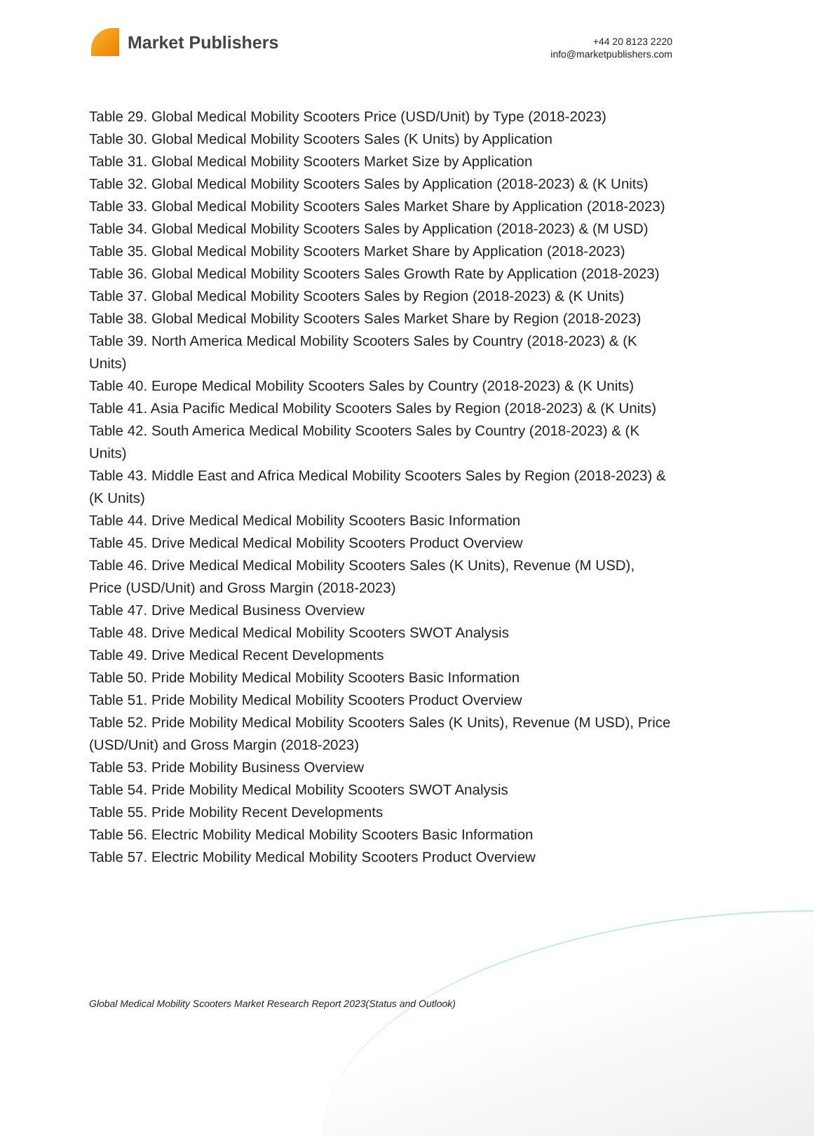Market Publishers
+44 20 8123 2220
info@marketpublishers.com
Table 29. Global Medical Mobility Scooters Price (USD/Unit) by Type (2018-2023)
Table 30. Global Medical Mobility Scooters Sales (K Units) by Application
Table 31. Global Medical Mobility Scooters Market Size by Application
Table 32. Global Medical Mobility Scooters Sales by Application (2018-2023) & (K Units)
Table 33. Global Medical Mobility Scooters Sales Market Share by Application (2018-2023)
Table 34. Global Medical Mobility Scooters Sales by Application (2018-2023) & (M USD)
Table 35. Global Medical Mobility Scooters Market Share by Application (2018-2023)
Table 36. Global Medical Mobility Scooters Sales Growth Rate by Application (2018-2023)
Table 37. Global Medical Mobility Scooters Sales by Region (2018-2023) & (K Units)
Table 38. Global Medical Mobility Scooters Sales Market Share by Region (2018-2023)
Table 39. North America Medical Mobility Scooters Sales by Country (2018-2023) & (K Units)
Table 40. Europe Medical Mobility Scooters Sales by Country (2018-2023) & (K Units)
Table 41. Asia Pacific Medical Mobility Scooters Sales by Region (2018-2023) & (K Units)
Table 42. South America Medical Mobility Scooters Sales by Country (2018-2023) & (K Units)
Table 43. Middle East and Africa Medical Mobility Scooters Sales by Region (2018-2023) & (K Units)
Table 44. Drive Medical Medical Mobility Scooters Basic Information
Table 45. Drive Medical Medical Mobility Scooters Product Overview
Table 46. Drive Medical Medical Mobility Scooters Sales (K Units), Revenue (M USD), Price (USD/Unit) and Gross Margin (2018-2023)
Table 47. Drive Medical Business Overview
Table 48. Drive Medical Medical Mobility Scooters SWOT Analysis
Table 49. Drive Medical Recent Developments
Table 50. Pride Mobility Medical Mobility Scooters Basic Information
Table 51. Pride Mobility Medical Mobility Scooters Product Overview
Table 52. Pride Mobility Medical Mobility Scooters Sales (K Units), Revenue (M USD), Price (USD/Unit) and Gross Margin (2018-2023)
Table 53. Pride Mobility Business Overview
Table 54. Pride Mobility Medical Mobility Scooters SWOT Analysis
Table 55. Pride Mobility Recent Developments
Table 56. Electric Mobility Medical Mobility Scooters Basic Information
Table 57. Electric Mobility Medical Mobility Scooters Product Overview
Global Medical Mobility Scooters Market Research Report 2023(Status and Outlook)